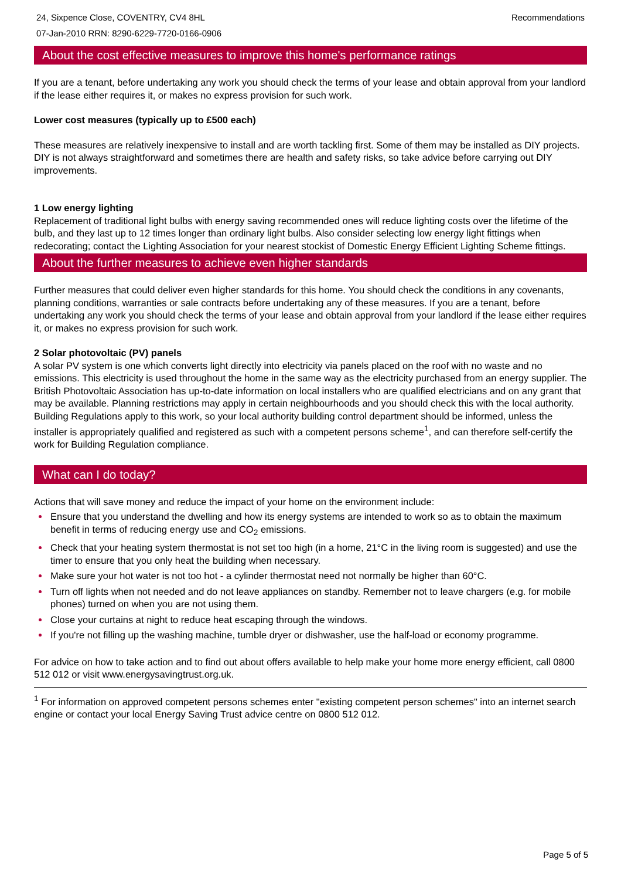24, Sixpence Close, COVENTRY, CV4 8HL
07-Jan-2010 RRN: 8290-6229-7720-0166-0906
Recommendations
About the cost effective measures to improve this home's performance ratings
If you are a tenant, before undertaking any work you should check the terms of your lease and obtain approval from your landlord if the lease either requires it, or makes no express provision for such work.
Lower cost measures (typically up to £500 each)
These measures are relatively inexpensive to install and are worth tackling first. Some of them may be installed as DIY projects. DIY is not always straightforward and sometimes there are health and safety risks, so take advice before carrying out DIY improvements.
1 Low energy lighting
Replacement of traditional light bulbs with energy saving recommended ones will reduce lighting costs over the lifetime of the bulb, and they last up to 12 times longer than ordinary light bulbs. Also consider selecting low energy light fittings when redecorating; contact the Lighting Association for your nearest stockist of Domestic Energy Efficient Lighting Scheme fittings.
About the further measures to achieve even higher standards
Further measures that could deliver even higher standards for this home. You should check the conditions in any covenants, planning conditions, warranties or sale contracts before undertaking any of these measures. If you are a tenant, before undertaking any work you should check the terms of your lease and obtain approval from your landlord if the lease either requires it, or makes no express provision for such work.
2 Solar photovoltaic (PV) panels
A solar PV system is one which converts light directly into electricity via panels placed on the roof with no waste and no emissions. This electricity is used throughout the home in the same way as the electricity purchased from an energy supplier. The British Photovoltaic Association has up-to-date information on local installers who are qualified electricians and on any grant that may be available. Planning restrictions may apply in certain neighbourhoods and you should check this with the local authority. Building Regulations apply to this work, so your local authority building control department should be informed, unless the installer is appropriately qualified and registered as such with a competent persons scheme<sup>1</sup>, and can therefore self-certify the work for Building Regulation compliance.
What can I do today?
Actions that will save money and reduce the impact of your home on the environment include:
Ensure that you understand the dwelling and how its energy systems are intended to work so as to obtain the maximum benefit in terms of reducing energy use and CO<sub>2</sub> emissions.
Check that your heating system thermostat is not set too high (in a home, 21°C in the living room is suggested) and use the timer to ensure that you only heat the building when necessary.
Make sure your hot water is not too hot - a cylinder thermostat need not normally be higher than 60°C.
Turn off lights when not needed and do not leave appliances on standby. Remember not to leave chargers (e.g. for mobile phones) turned on when you are not using them.
Close your curtains at night to reduce heat escaping through the windows.
If you're not filling up the washing machine, tumble dryer or dishwasher, use the half-load or economy programme.
For advice on how to take action and to find out about offers available to help make your home more energy efficient, call 0800 512 012 or visit www.energysavingtrust.org.uk.
<sup>1</sup> For information on approved competent persons schemes enter "existing competent person schemes" into an internet search engine or contact your local Energy Saving Trust advice centre on 0800 512 012.
Page 5 of 5